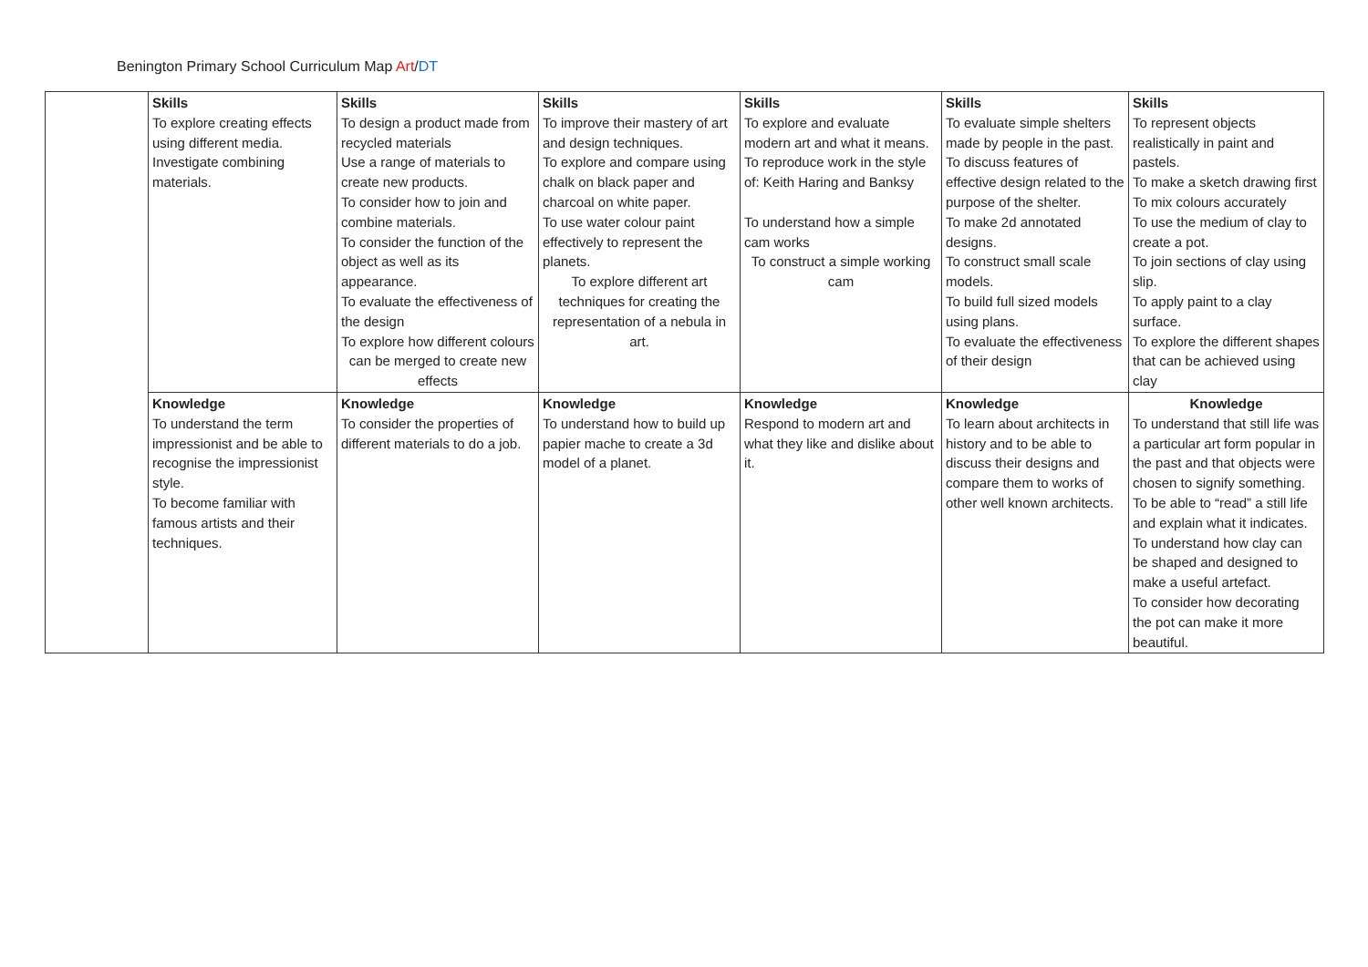Benington Primary School Curriculum Map Art/DT
| | Skills To explore creating effects using different media. Investigate combining materials. | Skills To design a product made from recycled materials Use a range of materials to create new products. To consider how to join and combine materials. To consider the function of the object as well as its appearance. To evaluate the effectiveness of the design To explore how different colours can be merged to create new effects | Skills To improve their mastery of art and design techniques. To explore and compare using chalk on black paper and charcoal on white paper. To use water colour paint effectively to represent the planets. To explore different art techniques for creating the representation of a nebula in art. | Skills To explore and evaluate modern art and what it means. To reproduce work in the style of: Keith Haring and Banksy To understand how a simple cam works To construct a simple working cam | Skills To evaluate simple shelters made by people in the past. To discuss features of effective design related to the purpose of the shelter. To make 2d annotated designs. To construct small scale models. To build full sized models using plans. To evaluate the effectiveness of their design | Skills To represent objects realistically in paint and pastels. To make a sketch drawing first To mix colours accurately To use the medium of clay to create a pot. To join sections of clay using slip. To apply paint to a clay surface. To explore the different shapes that can be achieved using clay |
| | Knowledge To understand the term impressionist and be able to recognise the impressionist style. To become familiar with famous artists and their techniques. | Knowledge To consider the properties of different materials to do a job. | Knowledge To understand how to build up papier mache to create a 3d model of a planet. | Knowledge Respond to modern art and what they like and dislike about it. | Knowledge To learn about architects in history and to be able to discuss their designs and compare them to works of other well known architects. | Knowledge To understand that still life was a particular art form popular in the past and that objects were chosen to signify something. To be able to “read” a still life and explain what it indicates. To understand how clay can be shaped and designed to make a useful artefact. To consider how decorating the pot can make it more beautiful. |